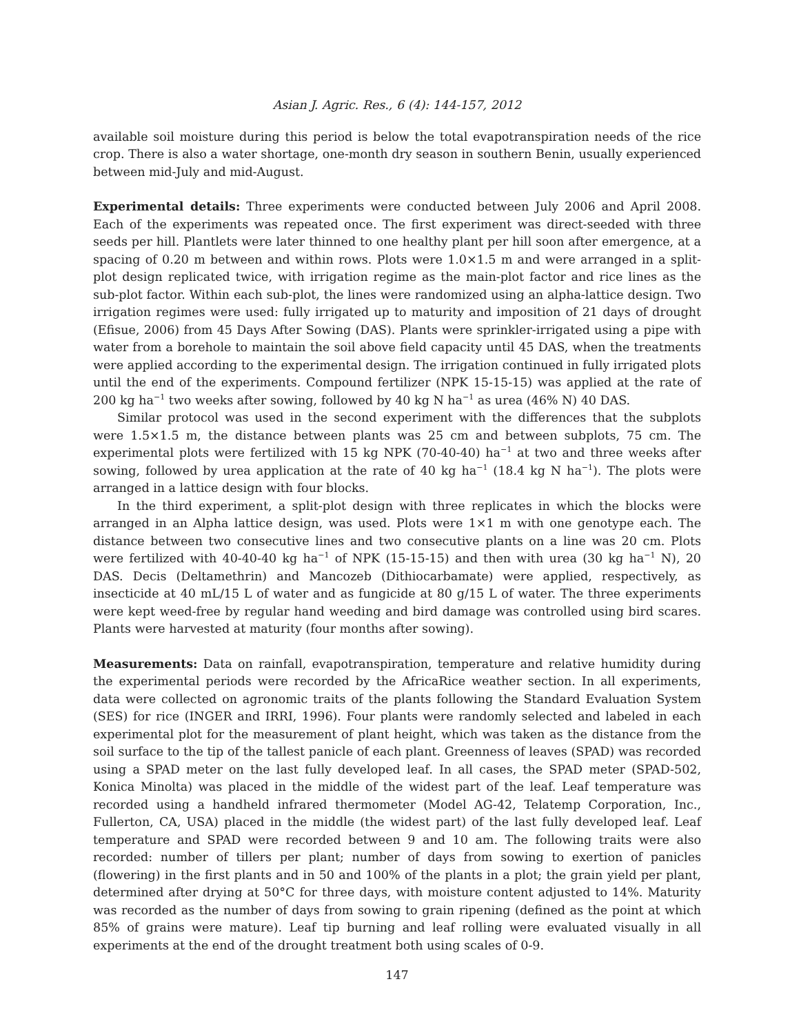Asian J. Agric. Res., 6 (4): 144-157, 2012
available soil moisture during this period is below the total evapotranspiration needs of the rice crop. There is also a water shortage, one-month dry season in southern Benin, usually experienced between mid-July and mid-August.
Experimental details: Three experiments were conducted between July 2006 and April 2008. Each of the experiments was repeated once. The first experiment was direct-seeded with three seeds per hill. Plantlets were later thinned to one healthy plant per hill soon after emergence, at a spacing of 0.20 m between and within rows. Plots were 1.0×1.5 m and were arranged in a split-plot design replicated twice, with irrigation regime as the main-plot factor and rice lines as the sub-plot factor. Within each sub-plot, the lines were randomized using an alpha-lattice design. Two irrigation regimes were used: fully irrigated up to maturity and imposition of 21 days of drought (Efisue, 2006) from 45 Days After Sowing (DAS). Plants were sprinkler-irrigated using a pipe with water from a borehole to maintain the soil above field capacity until 45 DAS, when the treatments were applied according to the experimental design. The irrigation continued in fully irrigated plots until the end of the experiments. Compound fertilizer (NPK 15-15-15) was applied at the rate of 200 kg ha<sup>−1</sup> two weeks after sowing, followed by 40 kg N ha<sup>−1</sup> as urea (46% N) 40 DAS.
Similar protocol was used in the second experiment with the differences that the subplots were 1.5×1.5 m, the distance between plants was 25 cm and between subplots, 75 cm. The experimental plots were fertilized with 15 kg NPK (70-40-40) ha<sup>−1</sup> at two and three weeks after sowing, followed by urea application at the rate of 40 kg ha<sup>−1</sup> (18.4 kg N ha<sup>−1</sup>). The plots were arranged in a lattice design with four blocks.
In the third experiment, a split-plot design with three replicates in which the blocks were arranged in an Alpha lattice design, was used. Plots were 1×1 m with one genotype each. The distance between two consecutive lines and two consecutive plants on a line was 20 cm. Plots were fertilized with 40-40-40 kg ha<sup>−1</sup> of NPK (15-15-15) and then with urea (30 kg ha<sup>−1</sup> N), 20 DAS. Decis (Deltamethrin) and Mancozeb (Dithiocarbamate) were applied, respectively, as insecticide at 40 mL/15 L of water and as fungicide at 80 g/15 L of water. The three experiments were kept weed-free by regular hand weeding and bird damage was controlled using bird scares. Plants were harvested at maturity (four months after sowing).
Measurements: Data on rainfall, evapotranspiration, temperature and relative humidity during the experimental periods were recorded by the AfricaRice weather section. In all experiments, data were collected on agronomic traits of the plants following the Standard Evaluation System (SES) for rice (INGER and IRRI, 1996). Four plants were randomly selected and labeled in each experimental plot for the measurement of plant height, which was taken as the distance from the soil surface to the tip of the tallest panicle of each plant. Greenness of leaves (SPAD) was recorded using a SPAD meter on the last fully developed leaf. In all cases, the SPAD meter (SPAD-502, Konica Minolta) was placed in the middle of the widest part of the leaf. Leaf temperature was recorded using a handheld infrared thermometer (Model AG-42, Telatemp Corporation, Inc., Fullerton, CA, USA) placed in the middle (the widest part) of the last fully developed leaf. Leaf temperature and SPAD were recorded between 9 and 10 am. The following traits were also recorded: number of tillers per plant; number of days from sowing to exertion of panicles (flowering) in the first plants and in 50 and 100% of the plants in a plot; the grain yield per plant, determined after drying at 50°C for three days, with moisture content adjusted to 14%. Maturity was recorded as the number of days from sowing to grain ripening (defined as the point at which 85% of grains were mature). Leaf tip burning and leaf rolling were evaluated visually in all experiments at the end of the drought treatment both using scales of 0-9.
147